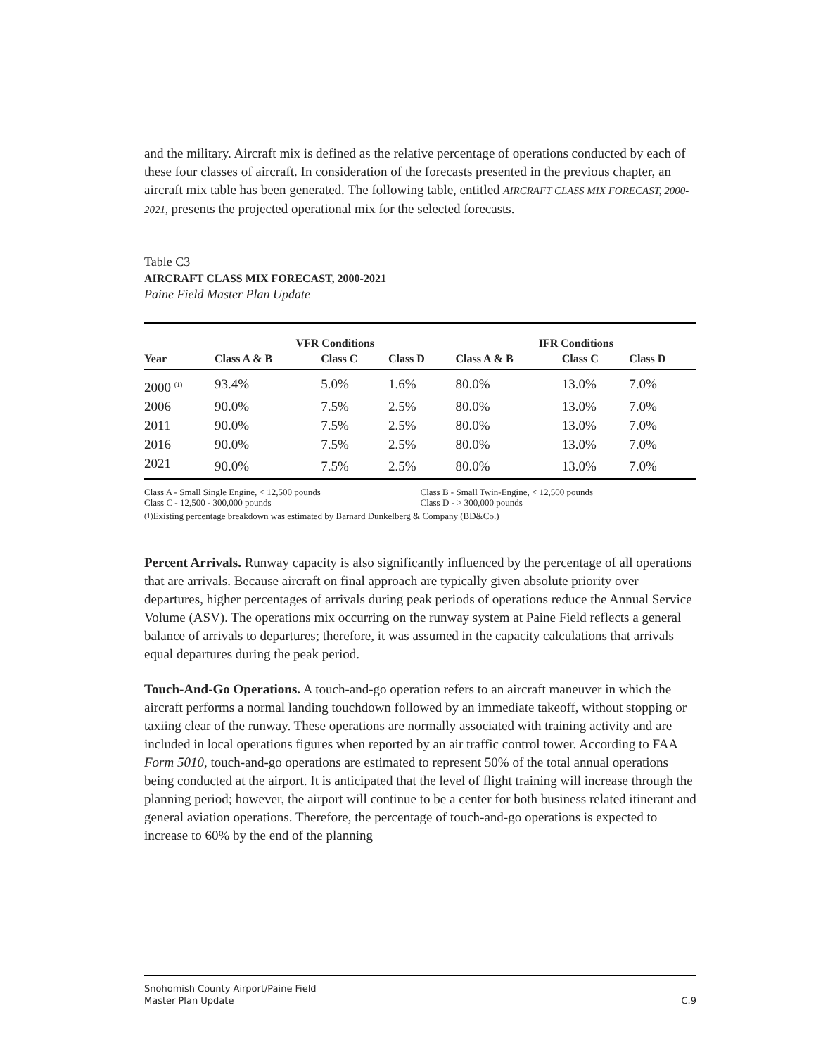and the military. Aircraft mix is defined as the relative percentage of operations conducted by each of these four classes of aircraft. In consideration of the forecasts presented in the previous chapter, an aircraft mix table has been generated. The following table, entitled AIRCRAFT CLASS MIX FORECAST, 2000-2021, presents the projected operational mix for the selected forecasts.
Table C3
AIRCRAFT CLASS MIX FORECAST, 2000-2021
Paine Field Master Plan Update
| | VFR Conditions | | | | IFR Conditions | | |
| --- | --- | --- | --- | --- | --- | --- | --- |
| Year | Class A & B | Class C | Class D | | Class A & B | Class C | Class D |
| 2000 <sup>(1)</sup> | 93.4% | 5.0% | 1.6% | | 80.0% | 13.0% | 7.0% |
| 2006 | 90.0% | 7.5% | 2.5% | | 80.0% | 13.0% | 7.0% |
| 2011 | 90.0% | 7.5% | 2.5% | | 80.0% | 13.0% | 7.0% |
| 2016 | 90.0% | 7.5% | 2.5% | | 80.0% | 13.0% | 7.0% |
| 2021 | 90.0% | 7.5% | 2.5% | | 80.0% | 13.0% | 7.0% |
Class A - Small Single Engine, < 12,500 pounds Class B - Small Twin-Engine, < 12,500 pounds
Class C - 12,500 - 300,000 pounds Class D - > 300,000 pounds
<sup>(1)</sup> Existing percentage breakdown was estimated by Barnard Dunkelberg & Company (BD&Co.)
Percent Arrivals. Runway capacity is also significantly influenced by the percentage of all operations that are arrivals. Because aircraft on final approach are typically given absolute priority over departures, higher percentages of arrivals during peak periods of operations reduce the Annual Service Volume (ASV). The operations mix occurring on the runway system at Paine Field reflects a general balance of arrivals to departures; therefore, it was assumed in the capacity calculations that arrivals equal departures during the peak period.
Touch-And-Go Operations. A touch-and-go operation refers to an aircraft maneuver in which the aircraft performs a normal landing touchdown followed by an immediate takeoff, without stopping or taxiing clear of the runway. These operations are normally associated with training activity and are included in local operations figures when reported by an air traffic control tower. According to FAA Form 5010, touch-and-go operations are estimated to represent 50% of the total annual operations being conducted at the airport. It is anticipated that the level of flight training will increase through the planning period; however, the airport will continue to be a center for both business related itinerant and general aviation operations. Therefore, the percentage of touch-and-go operations is expected to increase to 60% by the end of the planning
Snohomish County Airport/Paine Field
Master Plan Update
C.9